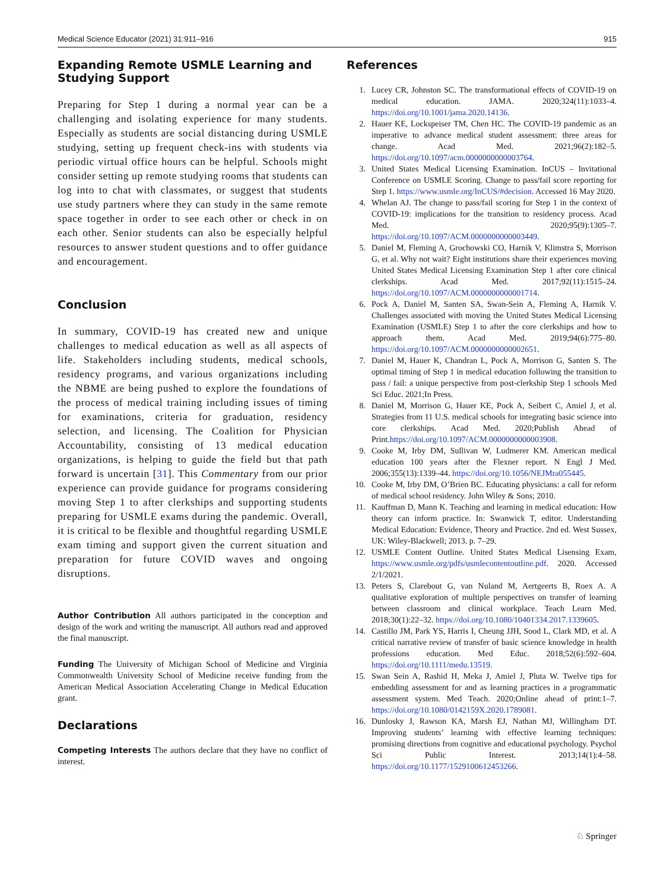Medical Science Educator (2021) 31:911–916 915
Expanding Remote USMLE Learning and Studying Support
Preparing for Step 1 during a normal year can be a challenging and isolating experience for many students. Especially as students are social distancing during USMLE studying, setting up frequent check-ins with students via periodic virtual office hours can be helpful. Schools might consider setting up remote studying rooms that students can log into to chat with classmates, or suggest that students use study partners where they can study in the same remote space together in order to see each other or check in on each other. Senior students can also be especially helpful resources to answer student questions and to offer guidance and encouragement.
Conclusion
In summary, COVID-19 has created new and unique challenges to medical education as well as all aspects of life. Stakeholders including students, medical schools, residency programs, and various organizations including the NBME are being pushed to explore the foundations of the process of medical training including issues of timing for examinations, criteria for graduation, residency selection, and licensing. The Coalition for Physician Accountability, consisting of 13 medical education organizations, is helping to guide the field but that path forward is uncertain [31]. This Commentary from our prior experience can provide guidance for programs considering moving Step 1 to after clerkships and supporting students preparing for USMLE exams during the pandemic. Overall, it is critical to be flexible and thoughtful regarding USMLE exam timing and support given the current situation and preparation for future COVID waves and ongoing disruptions.
Author Contribution All authors participated in the conception and design of the work and writing the manuscript. All authors read and approved the final manuscript.
Funding The University of Michigan School of Medicine and Virginia Commonwealth University School of Medicine receive funding from the American Medical Association Accelerating Change in Medical Education grant.
Declarations
Competing Interests The authors declare that they have no conflict of interest.
References
1. Lucey CR, Johnston SC. The transformational effects of COVID-19 on medical education. JAMA. 2020;324(11):1033–4. https://doi.org/10.1001/jama.2020.14136.
2. Hauer KE, Lockspeiser TM, Chen HC. The COVID-19 pandemic as an imperative to advance medical student assessment: three areas for change. Acad Med. 2021;96(2):182–5. https://doi.org/10.1097/acm.0000000000003764.
3. United States Medical Licensing Examination. InCUS – Invitational Conference on USMLE Scoring. Change to pass/fail score reporting for Step 1. https://www.usmle.org/InCUS/#decision. Accessed 16 May 2020.
4. Whelan AJ. The change to pass/fail scoring for Step 1 in the context of COVID-19: implications for the transition to residency process. Acad Med. 2020;95(9):1305–7. https://doi.org/10.1097/ACM.0000000000003449.
5. Daniel M, Fleming A, Grochowski CO, Harnik V, Klimstra S, Morrison G, et al. Why not wait? Eight institutions share their experiences moving United States Medical Licensing Examination Step 1 after core clinical clerkships. Acad Med. 2017;92(11):1515–24. https://doi.org/10.1097/ACM.0000000000001714.
6. Pock A, Daniel M, Santen SA, Swan-Sein A, Fleming A, Harnik V. Challenges associated with moving the United States Medical Licensing Examination (USMLE) Step 1 to after the core clerkships and how to approach them. Acad Med. 2019;94(6):775–80. https://doi.org/10.1097/ACM.0000000000002651.
7. Daniel M, Hauer K, Chandran L, Pock A, Morrison G, Santen S. The optimal timing of Step 1 in medical education following the transition to pass / fail: a unique perspective from post-clerkship Step 1 schools Med Sci Educ. 2021;In Press.
8. Daniel M, Morrison G, Hauer KE, Pock A, Seibert C, Amiel J, et al. Strategies from 11 U.S. medical schools for integrating basic science into core clerkships. Acad Med. 2020;Publish Ahead of Print.https://doi.org/10.1097/ACM.0000000000003908.
9. Cooke M, Irby DM, Sullivan W, Ludmerer KM. American medical education 100 years after the Flexner report. N Engl J Med. 2006;355(13):1339–44. https://doi.org/10.1056/NEJMra055445.
10. Cooke M, Irby DM, O’Brien BC. Educating physicians: a call for reform of medical school residency. John Wiley & Sons; 2010.
11. Kauffman D, Mann K. Teaching and learning in medical education: How theory can inform practice. In: Swanwick T, editor. Understanding Medical Education: Evidence, Theory and Practice. 2nd ed. West Sussex, UK: Wiley-Blackwell; 2013. p. 7–29.
12. USMLE Content Outline. United States Medical Lisensing Exam, https://www.usmle.org/pdfs/usmlecontentoutline.pdf. 2020. Accessed 2/1/2021.
13. Peters S, Clarebout G, van Nuland M, Aertgeerts B, Roex A. A qualitative exploration of multiple perspectives on transfer of learning between classroom and clinical workplace. Teach Learn Med. 2018;30(1):22–32. https://doi.org/10.1080/10401334.2017.1339605.
14. Castillo JM, Park YS, Harris I, Cheung JJH, Sood L, Clark MD, et al. A critical narrative review of transfer of basic science knowledge in health professions education. Med Educ. 2018;52(6):592–604. https://doi.org/10.1111/medu.13519.
15. Swan Sein A, Rashid H, Meka J, Amiel J, Pluta W. Twelve tips for embedding assessment for and as learning practices in a programmatic assessment system. Med Teach. 2020;Online ahead of print:1–7. https://doi.org/10.1080/0142159X.2020.1789081.
16. Dunlosky J, Rawson KA, Marsh EJ, Nathan MJ, Willingham DT. Improving students’ learning with effective learning techniques: promising directions from cognitive and educational psychology. Psychol Sci Public Interest. 2013;14(1):4–58. https://doi.org/10.1177/1529100612453266.
♘ Springer